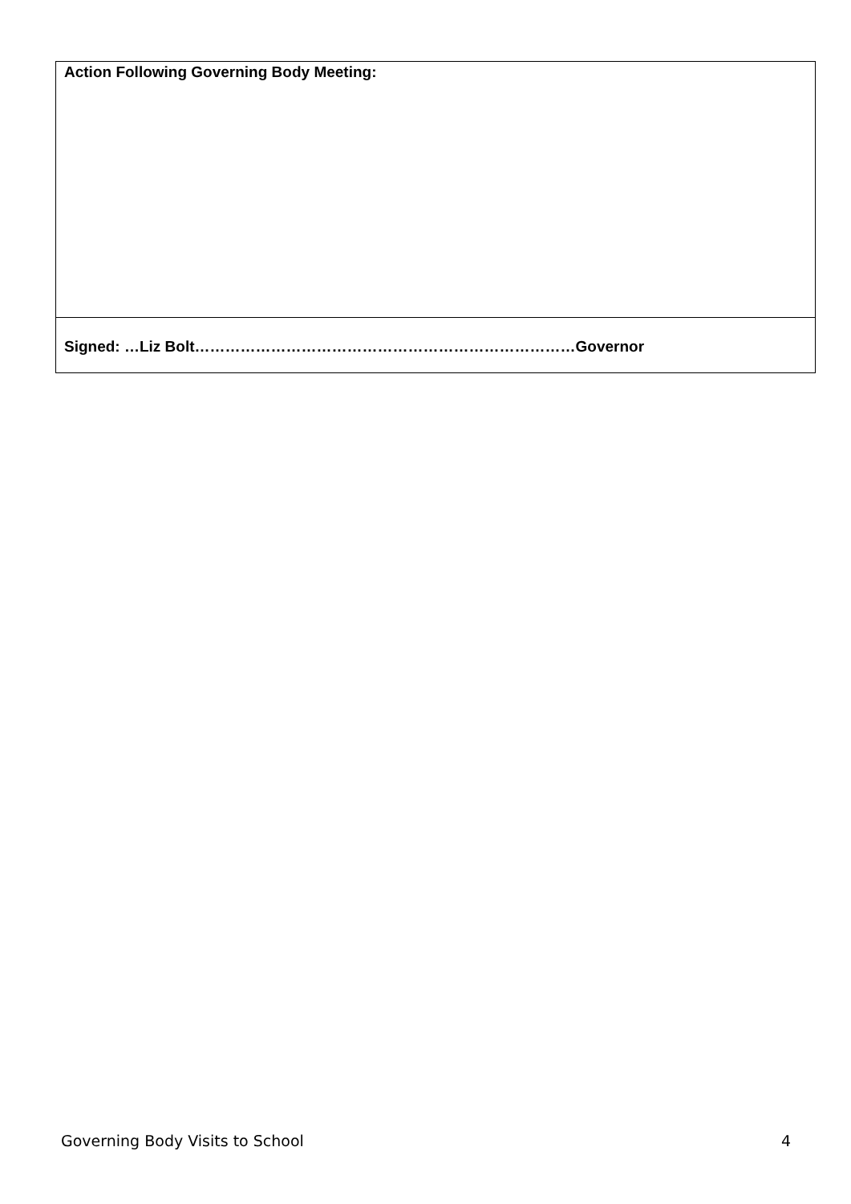| Action Following Governing Body Meeting: |
| Signed: …Liz Bolt…………………………………………………………………Governor |
Governing Body Visits to School 4